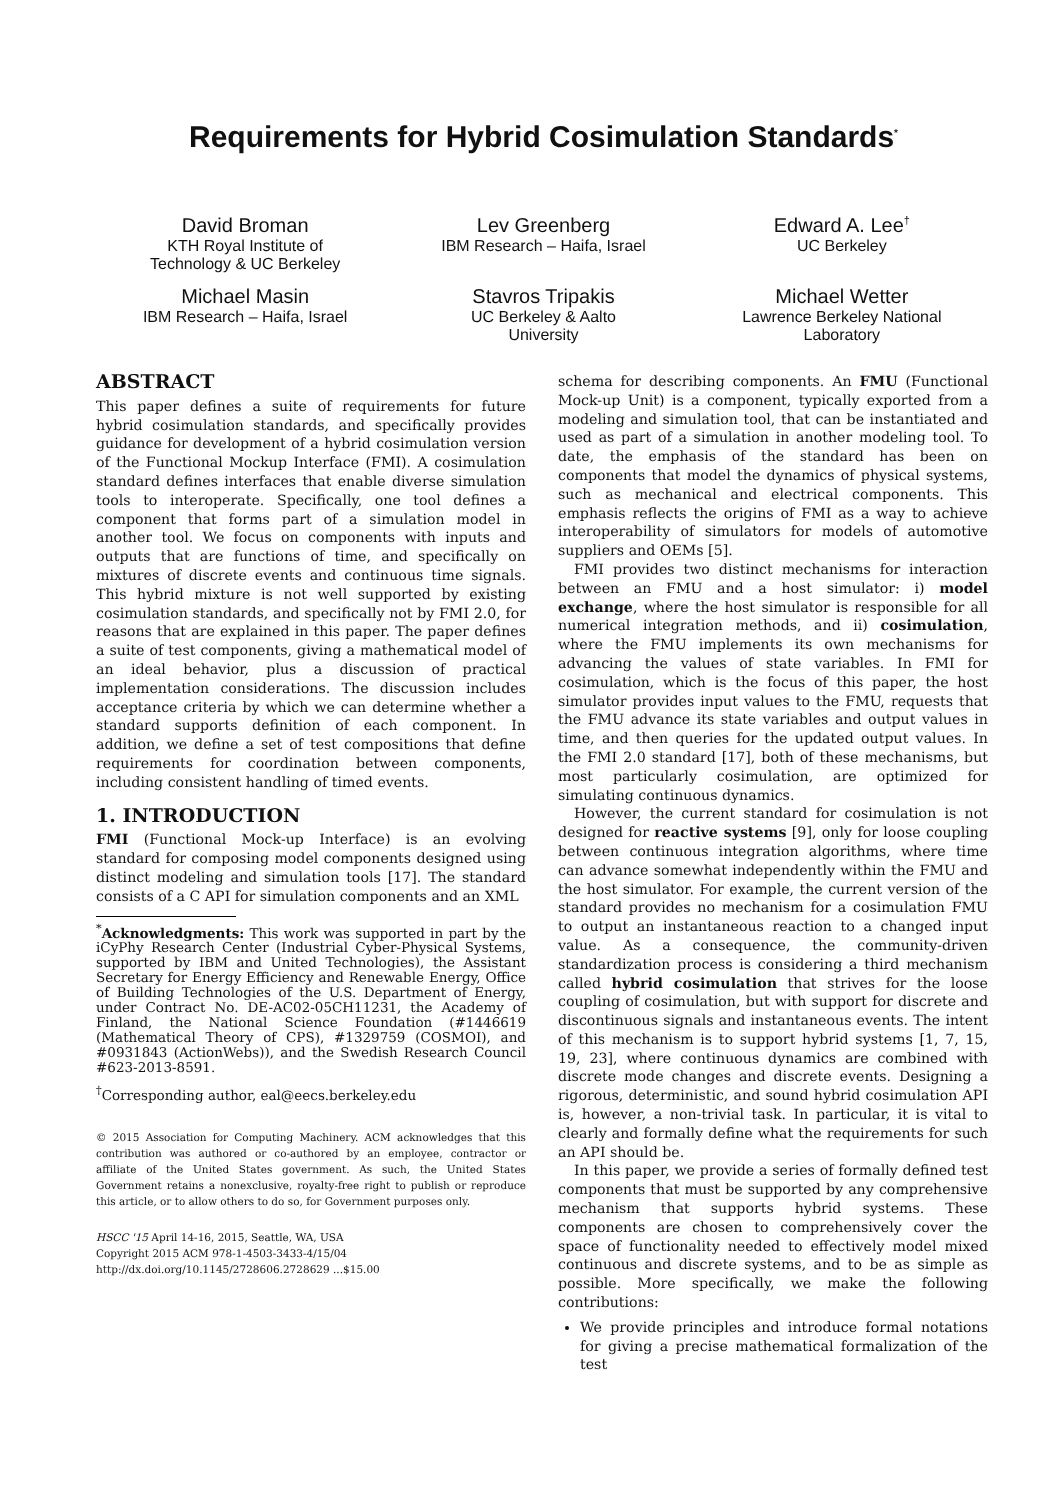Requirements for Hybrid Cosimulation Standards<sup>*</sup>
David Broman
KTH Royal Institute of
Technology & UC Berkeley
Lev Greenberg
IBM Research – Haifa, Israel
Edward A. Lee<sup>†</sup>
UC Berkeley
Michael Masin
IBM Research – Haifa, Israel
Stavros Tripakis
UC Berkeley & Aalto
University
Michael Wetter
Lawrence Berkeley National
Laboratory
ABSTRACT
This paper defines a suite of requirements for future hybrid cosimulation standards, and specifically provides guidance for development of a hybrid cosimulation version of the Functional Mockup Interface (FMI). A cosimulation standard defines interfaces that enable diverse simulation tools to interoperate. Specifically, one tool defines a component that forms part of a simulation model in another tool. We focus on components with inputs and outputs that are functions of time, and specifically on mixtures of discrete events and continuous time signals. This hybrid mixture is not well supported by existing cosimulation standards, and specifically not by FMI 2.0, for reasons that are explained in this paper. The paper defines a suite of test components, giving a mathematical model of an ideal behavior, plus a discussion of practical implementation considerations. The discussion includes acceptance criteria by which we can determine whether a standard supports definition of each component. In addition, we define a set of test compositions that define requirements for coordination between components, including consistent handling of timed events.
1. INTRODUCTION
FMI (Functional Mock-up Interface) is an evolving standard for composing model components designed using distinct modeling and simulation tools [17]. The standard consists of a C API for simulation components and an XML
<sup>*</sup> Acknowledgments: This work was supported in part by the iCyPhy Research Center (Industrial Cyber-Physical Systems, supported by IBM and United Technologies), the Assistant Secretary for Energy Efficiency and Renewable Energy, Office of Building Technologies of the U.S. Department of Energy, under Contract No. DE-AC02-05CH11231, the Academy of Finland, the National Science Foundation (#1446619 (Mathematical Theory of CPS), #1329759 (COSMOI), and #0931843 (ActionWebs)), and the Swedish Research Council #623-2013-8591.
<sup>†</sup> Corresponding author, eal@eecs.berkeley.edu
© 2015 Association for Computing Machinery. ACM acknowledges that this contribution was authored or co-authored by an employee, contractor or affiliate of the United States government. As such, the United States Government retains a nonexclusive, royalty-free right to publish or reproduce this article, or to allow others to do so, for Government purposes only.
HSCC '15 April 14-16, 2015, Seattle, WA, USA
Copyright 2015 ACM 978-1-4503-3433-4/15/04
http://dx.doi.org/10.1145/2728606.2728629 ...$15.00
schema for describing components. An FMU (Functional Mock-up Unit) is a component, typically exported from a modeling and simulation tool, that can be instantiated and used as part of a simulation in another modeling tool. To date, the emphasis of the standard has been on components that model the dynamics of physical systems, such as mechanical and electrical components. This emphasis reflects the origins of FMI as a way to achieve interoperability of simulators for models of automotive suppliers and OEMs [5].
FMI provides two distinct mechanisms for interaction between an FMU and a host simulator: i) model exchange, where the host simulator is responsible for all numerical integration methods, and ii) cosimulation, where the FMU implements its own mechanisms for advancing the values of state variables. In FMI for cosimulation, which is the focus of this paper, the host simulator provides input values to the FMU, requests that the FMU advance its state variables and output values in time, and then queries for the updated output values. In the FMI 2.0 standard [17], both of these mechanisms, but most particularly cosimulation, are optimized for simulating continuous dynamics.
However, the current standard for cosimulation is not designed for reactive systems [9], only for loose coupling between continuous integration algorithms, where time can advance somewhat independently within the FMU and the host simulator. For example, the current version of the standard provides no mechanism for a cosimulation FMU to output an instantaneous reaction to a changed input value. As a consequence, the community-driven standardization process is considering a third mechanism called hybrid cosimulation that strives for the loose coupling of cosimulation, but with support for discrete and discontinuous signals and instantaneous events. The intent of this mechanism is to support hybrid systems [1, 7, 15, 19, 23], where continuous dynamics are combined with discrete mode changes and discrete events. Designing a rigorous, deterministic, and sound hybrid cosimulation API is, however, a non-trivial task. In particular, it is vital to clearly and formally define what the requirements for such an API should be.
In this paper, we provide a series of formally defined test components that must be supported by any comprehensive mechanism that supports hybrid systems. These components are chosen to comprehensively cover the space of functionality needed to effectively model mixed continuous and discrete systems, and to be as simple as possible. More specifically, we make the following contributions:
We provide principles and introduce formal notations for giving a precise mathematical formalization of the test